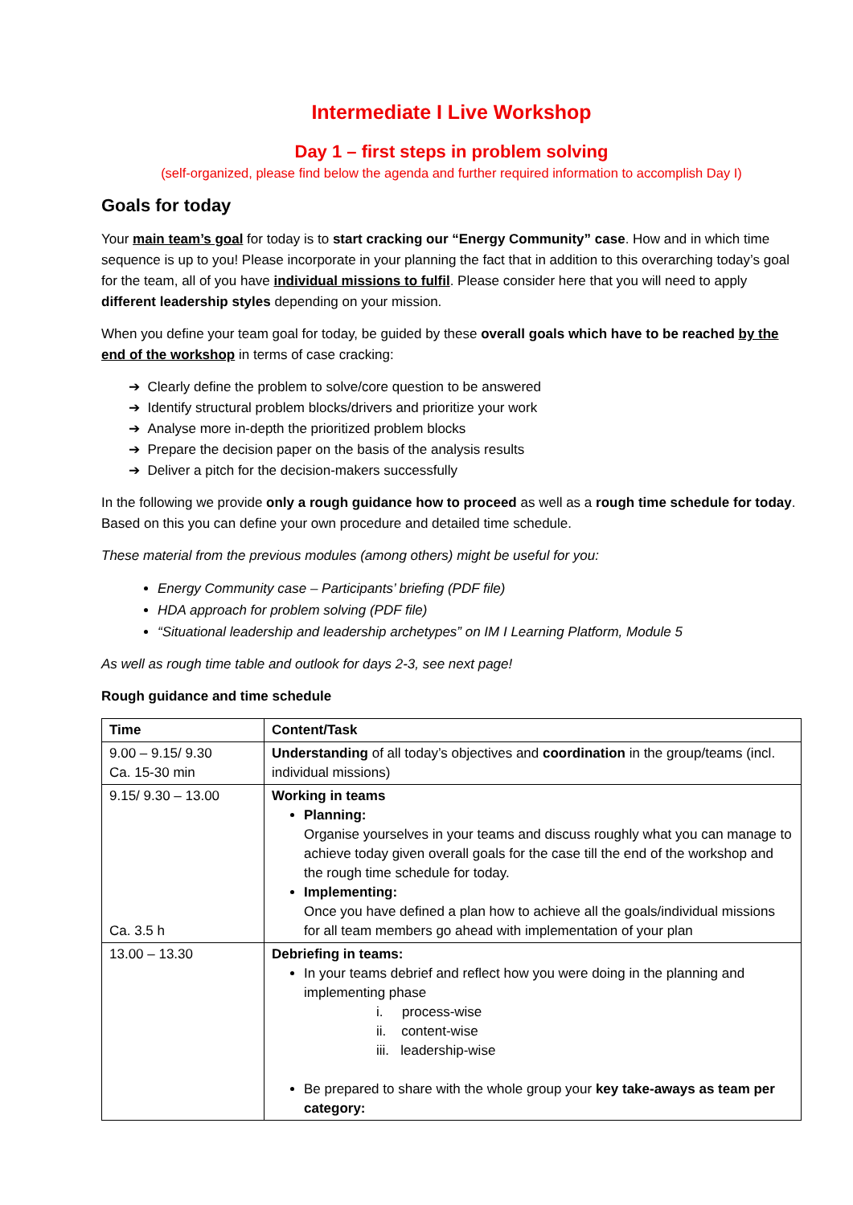Intermediate I Live Workshop
Day 1 – first steps in problem solving
(self-organized, please find below the agenda and further required information to accomplish Day I)
Goals for today
Your main team’s goal for today is to start cracking our “Energy Community” case. How and in which time sequence is up to you! Please incorporate in your planning the fact that in addition to this overarching today’s goal for the team, all of you have individual missions to fulfil. Please consider here that you will need to apply different leadership styles depending on your mission.
When you define your team goal for today, be guided by these overall goals which have to be reached by the end of the workshop in terms of case cracking:
➔ Clearly define the problem to solve/core question to be answered
➔ Identify structural problem blocks/drivers and prioritize your work
➔ Analyse more in-depth the prioritized problem blocks
➔ Prepare the decision paper on the basis of the analysis results
➔ Deliver a pitch for the decision-makers successfully
In the following we provide only a rough guidance how to proceed as well as a rough time schedule for today. Based on this you can define your own procedure and detailed time schedule.
These material from the previous modules (among others) might be useful for you:
Energy Community case – Participants’ briefing (PDF file)
HDA approach for problem solving (PDF file)
“Situational leadership and leadership archetypes” on IM I Learning Platform, Module 5
As well as rough time table and outlook for days 2-3, see next page!
Rough guidance and time schedule
| Time | Content/Task |
| --- | --- |
| 9.00 – 9.15/ 9.30 Ca. 15-30 min | Understanding of all today’s objectives and coordination in the group/teams (incl. individual missions) |
| 9.15/ 9.30 – 13.00 Ca. 3.5 h | Working in teams Planning: Organise yourselves in your teams and discuss roughly what you can manage to achieve today given overall goals for the case till the end of the workshop and the rough time schedule for today. Implementing: Once you have defined a plan how to achieve all the goals/individual missions for all team members go ahead with implementation of your plan |
| 13.00 – 13.30 | Debriefing in teams: In your teams debrief and reflect how you were doing in the planning and implementing phase i. process-wise ii. content-wise iii. leadership-wise Be prepared to share with the whole group your key take-aways as team per category: |